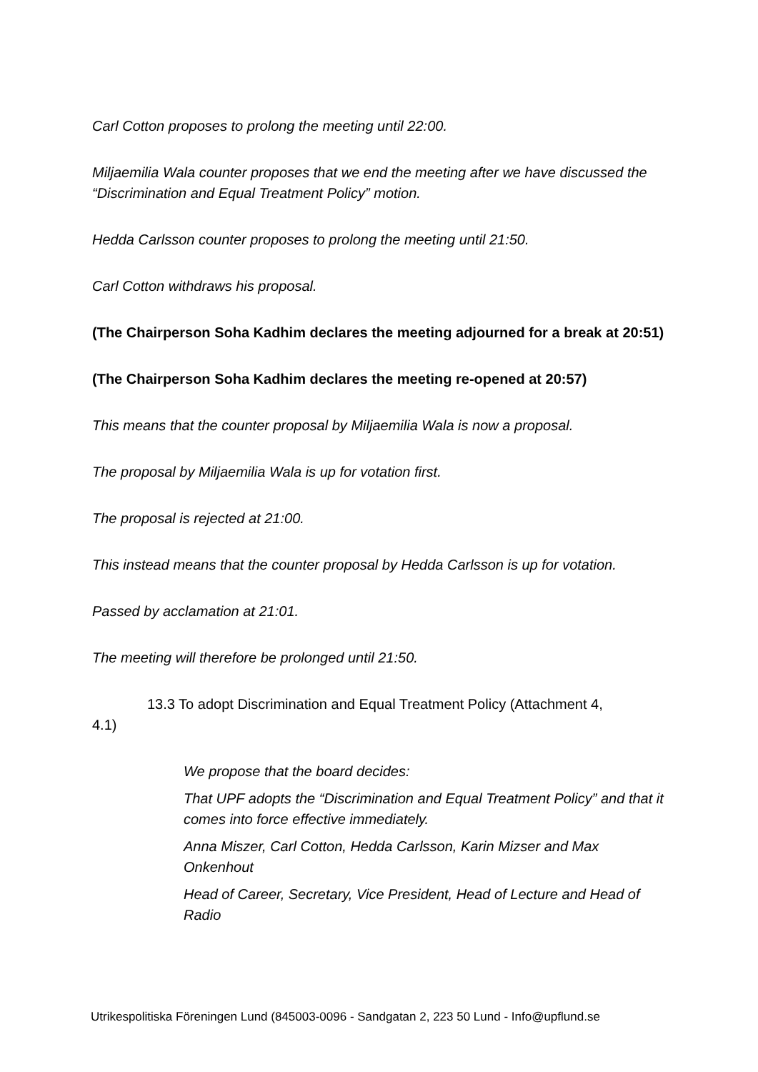Carl Cotton proposes to prolong the meeting until 22:00.
Miljaemilia Wala counter proposes that we end the meeting after we have discussed the “Discrimination and Equal Treatment Policy” motion.
Hedda Carlsson counter proposes to prolong the meeting until 21:50.
Carl Cotton withdraws his proposal.
(The Chairperson Soha Kadhim declares the meeting adjourned for a break at 20:51)
(The Chairperson Soha Kadhim declares the meeting re-opened at 20:57)
This means that the counter proposal by Miljaemilia Wala is now a proposal.
The proposal by Miljaemilia Wala is up for votation first.
The proposal is rejected at 21:00.
This instead means that the counter proposal by Hedda Carlsson is up for votation.
Passed by acclamation at 21:01.
The meeting will therefore be prolonged until 21:50.
13.3 To adopt Discrimination and Equal Treatment Policy (Attachment 4,
4.1)
We propose that the board decides:
That UPF adopts the “Discrimination and Equal Treatment Policy” and that it comes into force effective immediately.
Anna Miszer, Carl Cotton, Hedda Carlsson, Karin Mizser and Max Onkenhout
Head of Career, Secretary, Vice President, Head of Lecture and Head of Radio
Utrikespolitiska Föreningen Lund (845003-0096 - Sandgatan 2, 223 50 Lund - Info@upflund.se